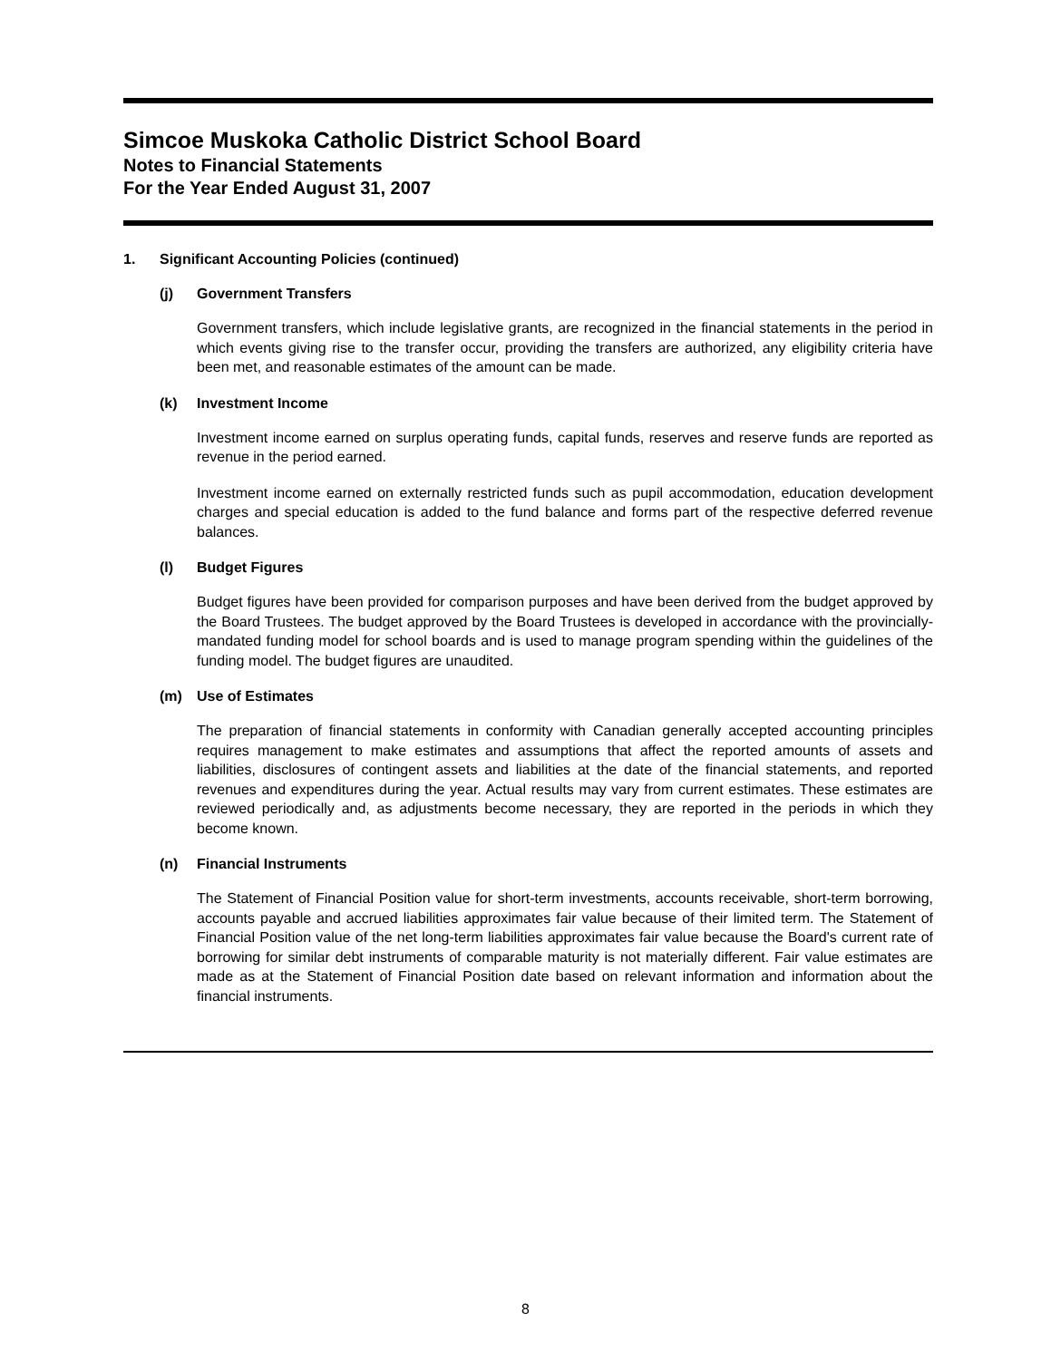Simcoe Muskoka Catholic District School Board
Notes to Financial Statements
For the Year Ended August 31, 2007
1. Significant Accounting Policies (continued)
(j) Government Transfers
Government transfers, which include legislative grants, are recognized in the financial statements in the period in which events giving rise to the transfer occur, providing the transfers are authorized, any eligibility criteria have been met, and reasonable estimates of the amount can be made.
(k) Investment Income
Investment income earned on surplus operating funds, capital funds, reserves and reserve funds are reported as revenue in the period earned.
Investment income earned on externally restricted funds such as pupil accommodation, education development charges and special education is added to the fund balance and forms part of the respective deferred revenue balances.
(l) Budget Figures
Budget figures have been provided for comparison purposes and have been derived from the budget approved by the Board Trustees. The budget approved by the Board Trustees is developed in accordance with the provincially-mandated funding model for school boards and is used to manage program spending within the guidelines of the funding model. The budget figures are unaudited.
(m) Use of Estimates
The preparation of financial statements in conformity with Canadian generally accepted accounting principles requires management to make estimates and assumptions that affect the reported amounts of assets and liabilities, disclosures of contingent assets and liabilities at the date of the financial statements, and reported revenues and expenditures during the year. Actual results may vary from current estimates. These estimates are reviewed periodically and, as adjustments become necessary, they are reported in the periods in which they become known.
(n) Financial Instruments
The Statement of Financial Position value for short-term investments, accounts receivable, short-term borrowing, accounts payable and accrued liabilities approximates fair value because of their limited term. The Statement of Financial Position value of the net long-term liabilities approximates fair value because the Board's current rate of borrowing for similar debt instruments of comparable maturity is not materially different. Fair value estimates are made as at the Statement of Financial Position date based on relevant information and information about the financial instruments.
8